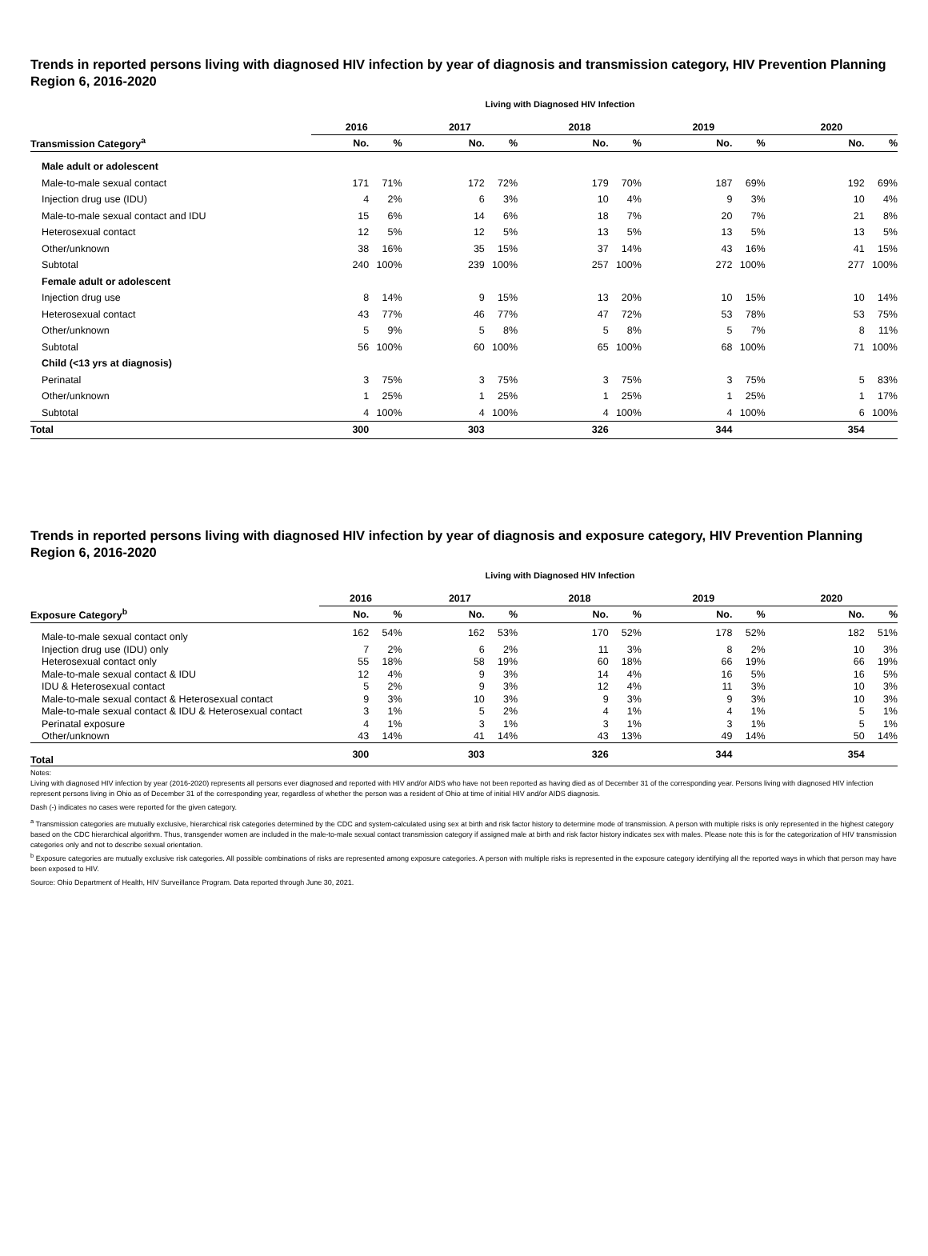Trends in reported persons living with diagnosed HIV infection by year of diagnosis and transmission category, HIV Prevention Planning Region 6, 2016-2020
Living with Diagnosed HIV Infection
| | 2016 | | 2017 | | 2018 | | 2019 | | 2020 | |
| --- | --- | --- | --- | --- | --- | --- | --- | --- | --- | --- |
| Transmission Category<sup>a</sup> | No. | % | No. | % | No. | % | No. | % | No. | % |
| Male adult or adolescent | | | | | | | | | | |
| Male-to-male sexual contact | 171 | 71% | 172 | 72% | 179 | 70% | 187 | 69% | 192 | 69% |
| Injection drug use (IDU) | 4 | 2% | 6 | 3% | 10 | 4% | 9 | 3% | 10 | 4% |
| Male-to-male sexual contact and IDU | 15 | 6% | 14 | 6% | 18 | 7% | 20 | 7% | 21 | 8% |
| Heterosexual contact | 12 | 5% | 12 | 5% | 13 | 5% | 13 | 5% | 13 | 5% |
| Other/unknown | 38 | 16% | 35 | 15% | 37 | 14% | 43 | 16% | 41 | 15% |
| Subtotal | 240 | 100% | 239 | 100% | 257 | 100% | 272 | 100% | 277 | 100% |
| Female adult or adolescent | | | | | | | | | | |
| Injection drug use | 8 | 14% | 9 | 15% | 13 | 20% | 10 | 15% | 10 | 14% |
| Heterosexual contact | 43 | 77% | 46 | 77% | 47 | 72% | 53 | 78% | 53 | 75% |
| Other/unknown | 5 | 9% | 5 | 8% | 5 | 8% | 5 | 7% | 8 | 11% |
| Subtotal | 56 | 100% | 60 | 100% | 65 | 100% | 68 | 100% | 71 | 100% |
| Child (<13 yrs at diagnosis) | | | | | | | | | | |
| Perinatal | 3 | 75% | 3 | 75% | 3 | 75% | 3 | 75% | 5 | 83% |
| Other/unknown | 1 | 25% | 1 | 25% | 1 | 25% | 1 | 25% | 1 | 17% |
| Subtotal | 4 | 100% | 4 | 100% | 4 | 100% | 4 | 100% | 6 | 100% |
| Total | 300 | | 303 | | 326 | | 344 | | 354 | |
Trends in reported persons living with diagnosed HIV infection by year of diagnosis and exposure category, HIV Prevention Planning Region 6, 2016-2020
Living with Diagnosed HIV Infection
| | 2016 | | 2017 | | 2018 | | 2019 | | 2020 | |
| --- | --- | --- | --- | --- | --- | --- | --- | --- | --- | --- |
| Exposure Category<sup>b</sup> | No. | % | No. | % | No. | % | No. | % | No. | % |
| Male-to-male sexual contact only | 162 | 54% | 162 | 53% | 170 | 52% | 178 | 52% | 182 | 51% |
| Injection drug use (IDU) only | 7 | 2% | 6 | 2% | 11 | 3% | 8 | 2% | 10 | 3% |
| Heterosexual contact only | 55 | 18% | 58 | 19% | 60 | 18% | 66 | 19% | 66 | 19% |
| Male-to-male sexual contact & IDU | 12 | 4% | 9 | 3% | 14 | 4% | 16 | 5% | 16 | 5% |
| IDU & Heterosexual contact | 5 | 2% | 9 | 3% | 12 | 4% | 11 | 3% | 10 | 3% |
| Male-to-male sexual contact & Heterosexual contact | 9 | 3% | 10 | 3% | 9 | 3% | 9 | 3% | 10 | 3% |
| Male-to-male sexual contact & IDU & Heterosexual contact | 3 | 1% | 5 | 2% | 4 | 1% | 4 | 1% | 5 | 1% |
| Perinatal exposure | 4 | 1% | 3 | 1% | 3 | 1% | 3 | 1% | 5 | 1% |
| Other/unknown | 43 | 14% | 41 | 14% | 43 | 13% | 49 | 14% | 50 | 14% |
| Total | 300 | | 303 | | 326 | | 344 | | 354 | |
Notes:
Living with diagnosed HIV infection by year (2016-2020) represents all persons ever diagnosed and reported with HIV and/or AIDS who have not been reported as having died as of December 31 of the corresponding year. Persons living with diagnosed HIV infection represent persons living in Ohio as of December 31 of the corresponding year, regardless of whether the person was a resident of Ohio at time of initial HIV and/or AIDS diagnosis.
Dash (-) indicates no cases were reported for the given category.
<sup>a</sup> Transmission categories are mutually exclusive, hierarchical risk categories determined by the CDC and system-calculated using sex at birth and risk factor history to determine mode of transmission. A person with multiple risks is only represented in the highest category based on the CDC hierarchical algorithm. Thus, transgender women are included in the male-to-male sexual contact transmission category if assigned male at birth and risk factor history indicates sex with males. Please note this is for the categorization of HIV transmission categories only and not to describe sexual orientation.
<sup>b</sup> Exposure categories are mutually exclusive risk categories. All possible combinations of risks are represented among exposure categories. A person with multiple risks is represented in the exposure category identifying all the reported ways in which that person may have been exposed to HIV.
Source: Ohio Department of Health, HIV Surveillance Program. Data reported through June 30, 2021.